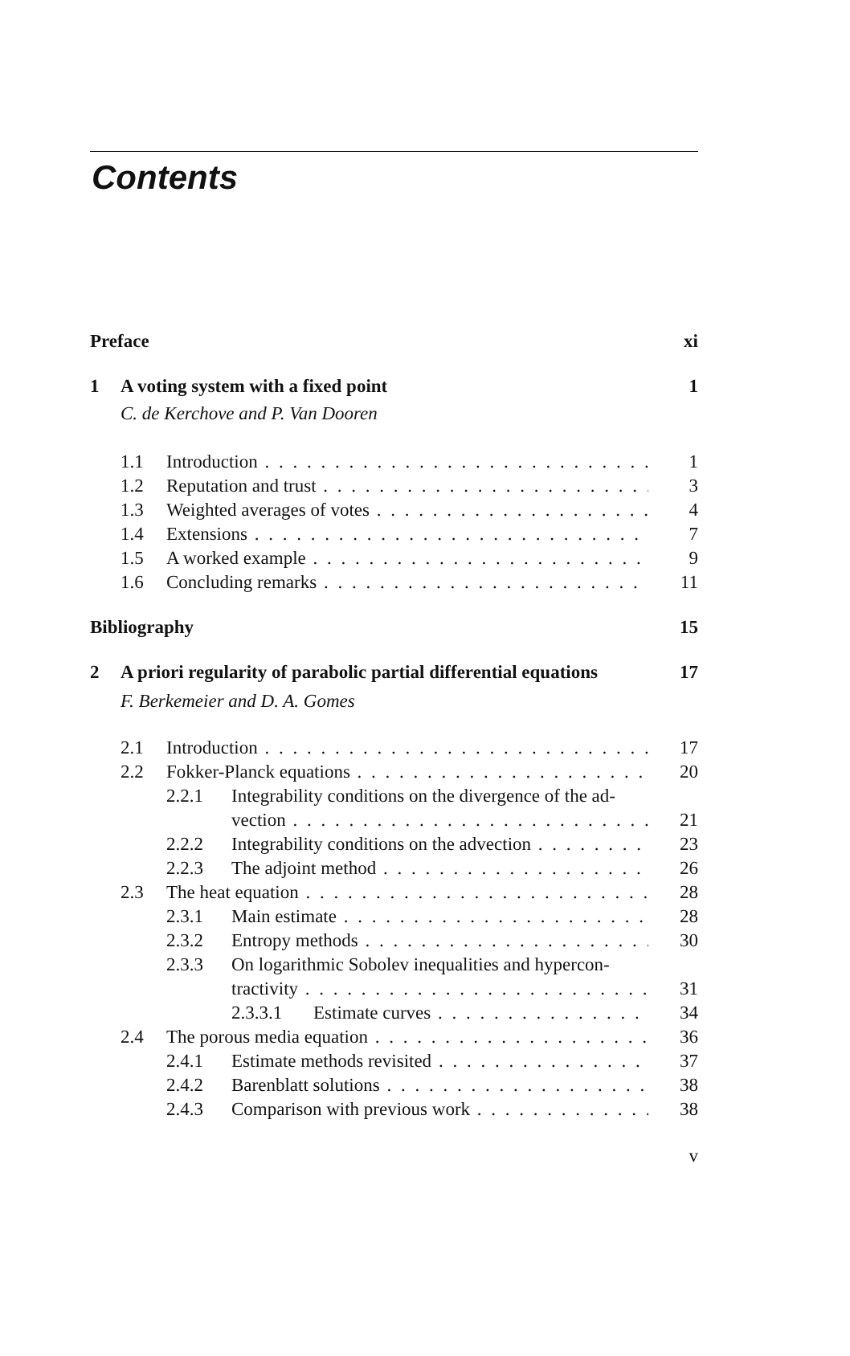Contents
Preface xi
1 A voting system with a fixed point 1
C. de Kerchove and P. Van Dooren
1.1 Introduction 1
1.2 Reputation and trust 3
1.3 Weighted averages of votes 4
1.4 Extensions 7
1.5 A worked example 9
1.6 Concluding remarks 11
Bibliography 15
2 A priori regularity of parabolic partial differential equations 17
F. Berkemeier and D. A. Gomes
2.1 Introduction 17
2.2 Fokker-Planck equations 20
2.2.1 Integrability conditions on the divergence of the ad-
vection 21
2.2.2 Integrability conditions on the advection 23
2.2.3 The adjoint method 26
2.3 The heat equation 28
2.3.1 Main estimate 28
2.3.2 Entropy methods 30
2.3.3 On logarithmic Sobolev inequalities and hypercon-
tractivity 31
2.3.3.1 Estimate curves 34
2.4 The porous media equation 36
2.4.1 Estimate methods revisited 37
2.4.2 Barenblatt solutions 38
2.4.3 Comparison with previous work 38
v